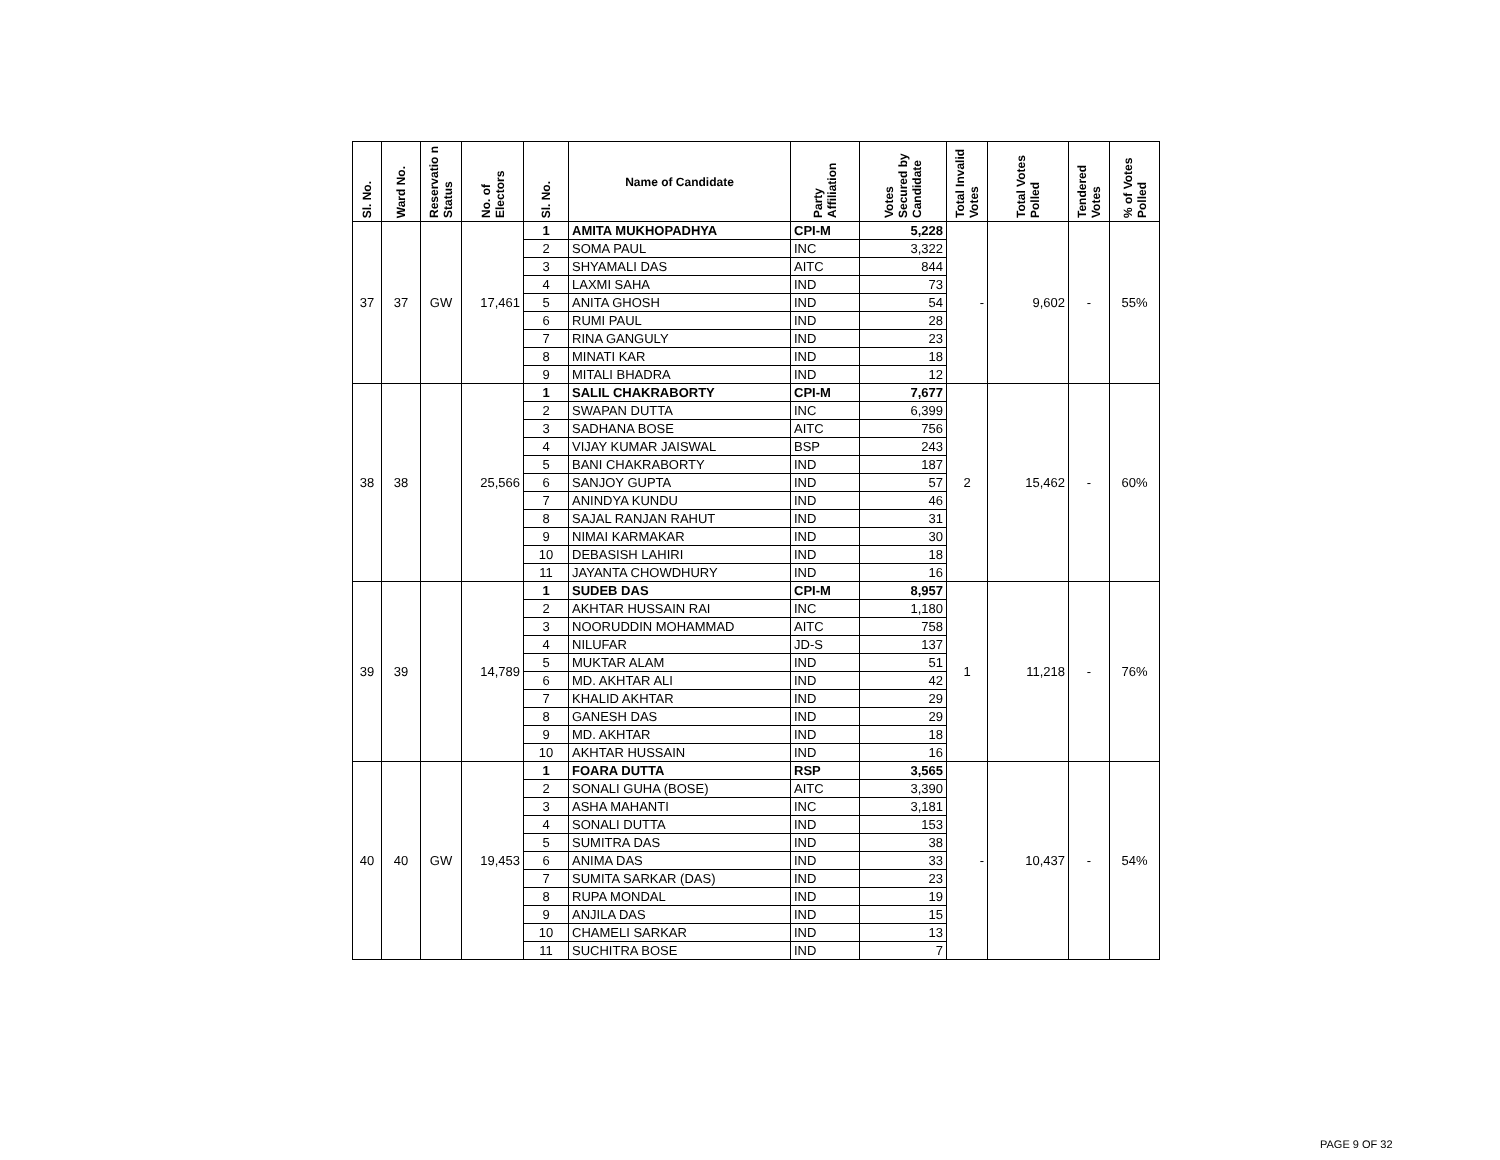| Sl. No. | Ward No. | Reservatio n Status | No. of Electors | Sl. No. | Name of Candidate | Party Affiliation | Votes Secured by Candidate | Total Invalid Votes | Total Votes Polled | Tendered Votes | % of Votes Polled |
| --- | --- | --- | --- | --- | --- | --- | --- | --- | --- | --- | --- |
| 37 | 37 | GW | 17,461 | 1 | AMITA MUKHOPADHYA | CPI-M | 5,228 | - | 9,602 | - | 55% |
| | | | | 2 | SOMA PAUL | INC | 3,322 | | | | |
| | | | | 3 | SHYAMALI DAS | AITC | 844 | | | | |
| | | | | 4 | LAXMI SAHA | IND | 73 | | | | |
| | | | | 5 | ANITA GHOSH | IND | 54 | | | | |
| | | | | 6 | RUMI PAUL | IND | 28 | | | | |
| | | | | 7 | RINA GANGULY | IND | 23 | | | | |
| | | | | 8 | MINATI KAR | IND | 18 | | | | |
| | | | | 9 | MITALI BHADRA | IND | 12 | | | | |
| 38 | 38 | | 25,566 | 1 | SALIL CHAKRABORTY | CPI-M | 7,677 | 2 | 15,462 | - | 60% |
| | | | | 2 | SWAPAN DUTTA | INC | 6,399 | | | | |
| | | | | 3 | SADHANA BOSE | AITC | 756 | | | | |
| | | | | 4 | VIJAY KUMAR JAISWAL | BSP | 243 | | | | |
| | | | | 5 | BANI CHAKRABORTY | IND | 187 | | | | |
| | | | | 6 | SANJOY GUPTA | IND | 57 | | | | |
| | | | | 7 | ANINDYA KUNDU | IND | 46 | | | | |
| | | | | 8 | SAJAL RANJAN RAHUT | IND | 31 | | | | |
| | | | | 9 | NIMAI KARMAKAR | IND | 30 | | | | |
| | | | | 10 | DEBASISH LAHIRI | IND | 18 | | | | |
| | | | | 11 | JAYANTA CHOWDHURY | IND | 16 | | | | |
| 39 | 39 | | 14,789 | 1 | SUDEB DAS | CPI-M | 8,957 | 1 | 11,218 | - | 76% |
| | | | | 2 | AKHTAR HUSSAIN RAI | INC | 1,180 | | | | |
| | | | | 3 | NOORUDDIN MOHAMMAD | AITC | 758 | | | | |
| | | | | 4 | NILUFAR | JD-S | 137 | | | | |
| | | | | 5 | MUKTAR ALAM | IND | 51 | | | | |
| | | | | 6 | MD. AKHTAR ALI | IND | 42 | | | | |
| | | | | 7 | KHALID AKHTAR | IND | 29 | | | | |
| | | | | 8 | GANESH DAS | IND | 29 | | | | |
| | | | | 9 | MD. AKHTAR | IND | 18 | | | | |
| | | | | 10 | AKHTAR HUSSAIN | IND | 16 | | | | |
| 40 | 40 | GW | 19,453 | 1 | FOARA DUTTA | RSP | 3,565 | - | 10,437 | - | 54% |
| | | | | 2 | SONALI GUHA (BOSE) | AITC | 3,390 | | | | |
| | | | | 3 | ASHA MAHANTI | INC | 3,181 | | | | |
| | | | | 4 | SONALI DUTTA | IND | 153 | | | | |
| | | | | 5 | SUMITRA DAS | IND | 38 | | | | |
| | | | | 6 | ANIMA DAS | IND | 33 | | | | |
| | | | | 7 | SUMITA SARKAR (DAS) | IND | 23 | | | | |
| | | | | 8 | RUPA MONDAL | IND | 19 | | | | |
| | | | | 9 | ANJILA DAS | IND | 15 | | | | |
| | | | | 10 | CHAMELI SARKAR | IND | 13 | | | | |
| | | | | 11 | SUCHITRA BOSE | IND | 7 | | | | |
PAGE 9 OF 32